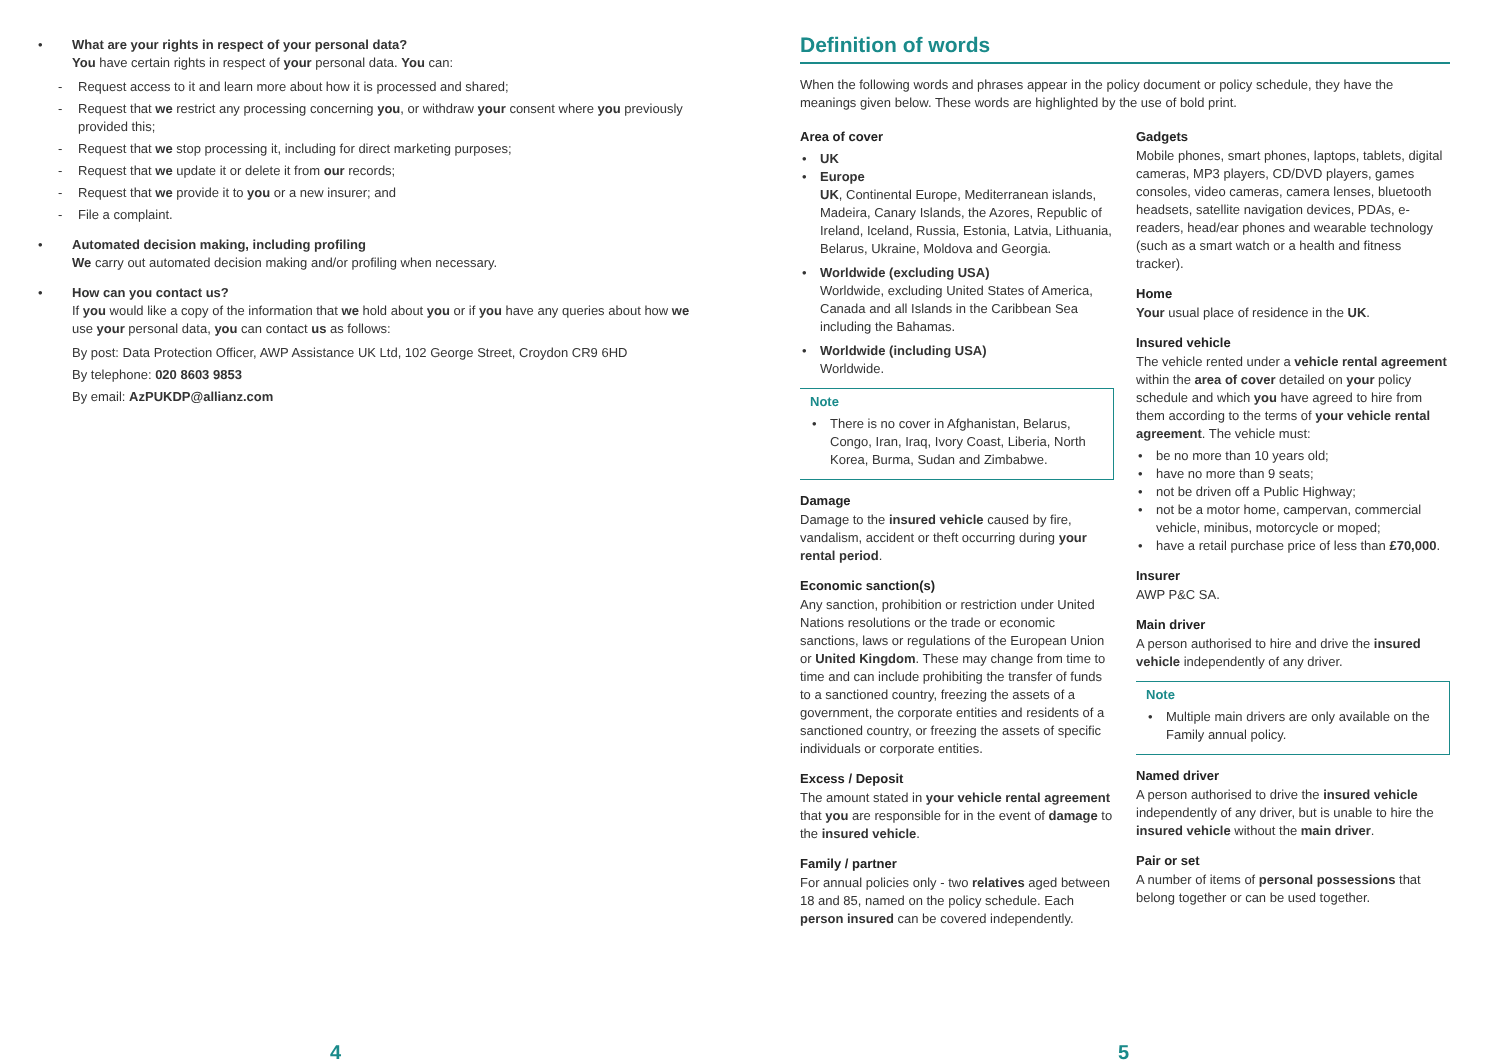• What are your rights in respect of your personal data?
You have certain rights in respect of your personal data. You can:
- Request access to it and learn more about how it is processed and shared;
- Request that we restrict any processing concerning you, or withdraw your consent where you previously provided this;
- Request that we stop processing it, including for direct marketing purposes;
- Request that we update it or delete it from our records;
- Request that we provide it to you or a new insurer; and
- File a complaint.
• Automated decision making, including profiling
We carry out automated decision making and/or profiling when necessary.
• How can you contact us?
If you would like a copy of the information that we hold about you or if you have any queries about how we use your personal data, you can contact us as follows:
By post: Data Protection Officer, AWP Assistance UK Ltd, 102 George Street, Croydon CR9 6HD
By telephone: 020 8603 9853
By email: AzPUKDP@allianz.com
4
Definition of words
When the following words and phrases appear in the policy document or policy schedule, they have the meanings given below. These words are highlighted by the use of bold print.
Area of cover
• UK
• Europe
UK, Continental Europe, Mediterranean islands, Madeira, Canary Islands, the Azores, Republic of Ireland, Iceland, Russia, Estonia, Latvia, Lithuania, Belarus, Ukraine, Moldova and Georgia.
• Worldwide (excluding USA)
Worldwide, excluding United States of America, Canada and all Islands in the Caribbean Sea including the Bahamas.
• Worldwide (including USA)
Worldwide.
Note
• There is no cover in Afghanistan, Belarus, Congo, Iran, Iraq, Ivory Coast, Liberia, North Korea, Burma, Sudan and Zimbabwe.
Damage
Damage to the insured vehicle caused by fire, vandalism, accident or theft occurring during your rental period.
Economic sanction(s)
Any sanction, prohibition or restriction under United Nations resolutions or the trade or economic sanctions, laws or regulations of the European Union or United Kingdom. These may change from time to time and can include prohibiting the transfer of funds to a sanctioned country, freezing the assets of a government, the corporate entities and residents of a sanctioned country, or freezing the assets of specific individuals or corporate entities.
Excess / Deposit
The amount stated in your vehicle rental agreement that you are responsible for in the event of damage to the insured vehicle.
Family / partner
For annual policies only - two relatives aged between 18 and 85, named on the policy schedule. Each person insured can be covered independently.
Gadgets
Mobile phones, smart phones, laptops, tablets, digital cameras, MP3 players, CD/DVD players, games consoles, video cameras, camera lenses, bluetooth headsets, satellite navigation devices, PDAs, e-readers, head/ear phones and wearable technology (such as a smart watch or a health and fitness tracker).
Home
Your usual place of residence in the UK.
Insured vehicle
The vehicle rented under a vehicle rental agreement within the area of cover detailed on your policy schedule and which you have agreed to hire from them according to the terms of your vehicle rental agreement. The vehicle must:
• be no more than 10 years old;
• have no more than 9 seats;
• not be driven off a Public Highway;
• not be a motor home, campervan, commercial vehicle, minibus, motorcycle or moped;
• have a retail purchase price of less than £70,000.
Insurer
AWP P&C SA.
Main driver
A person authorised to hire and drive the insured vehicle independently of any driver.
Note
• Multiple main drivers are only available on the Family annual policy.
Named driver
A person authorised to drive the insured vehicle independently of any driver, but is unable to hire the insured vehicle without the main driver.
Pair or set
A number of items of personal possessions that belong together or can be used together.
5